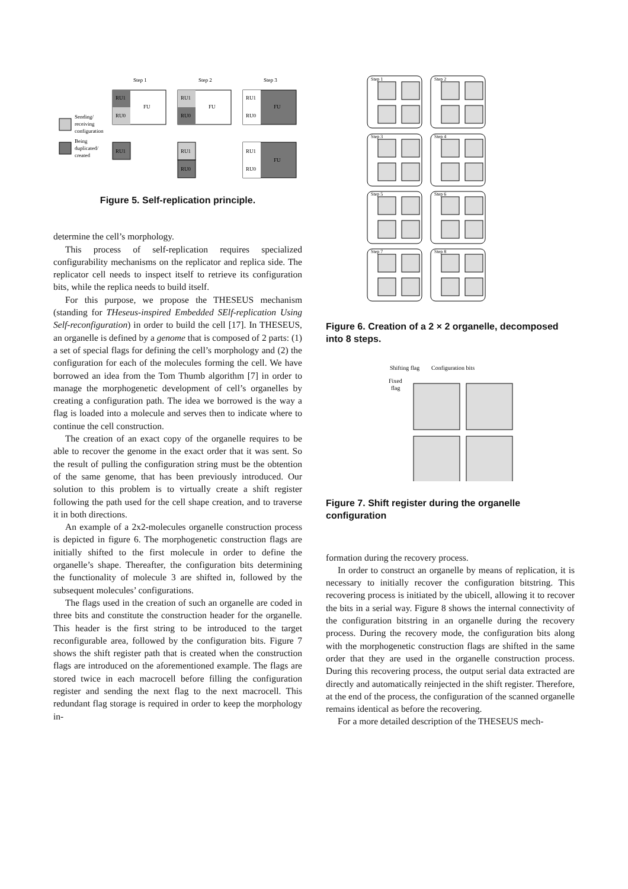Step 1
Step 2
Step 3
RU1
RU0
FU
RU1
RU1
RU0
FU
RU1
RU0
RU1
RU0
FU
RU1
RU0
FU
Sending/
receiving
configuration
Being
duplicated/
created
Figure 5. Self-replication principle.
determine the cell’s morphology.
This process of self-replication requires specialized configurability mechanisms on the replicator and replica side. The replicator cell needs to inspect itself to retrieve its configuration bits, while the replica needs to build itself.
For this purpose, we propose the THESEUS mechanism (standing for THeseus-inspired Embedded SElf-replication Using Self-reconfiguration) in order to build the cell [17]. In THESEUS, an organelle is defined by a genome that is composed of 2 parts: (1) a set of special flags for defining the cell’s morphology and (2) the configuration for each of the molecules forming the cell. We have borrowed an idea from the Tom Thumb algorithm [7] in order to manage the morphogenetic development of cell’s organelles by creating a configuration path. The idea we borrowed is the way a flag is loaded into a molecule and serves then to indicate where to continue the cell construction.
The creation of an exact copy of the organelle requires to be able to recover the genome in the exact order that it was sent. So the result of pulling the configuration string must be the obtention of the same genome, that has been previously introduced. Our solution to this problem is to virtually create a shift register following the path used for the cell shape creation, and to traverse it in both directions.
An example of a 2x2-molecules organelle construction process is depicted in figure 6. The morphogenetic construction flags are initially shifted to the first molecule in order to define the organelle’s shape. Thereafter, the configuration bits determining the functionality of molecule 3 are shifted in, followed by the subsequent molecules’ configurations.
The flags used in the creation of such an organelle are coded in three bits and constitute the construction header for the organelle. This header is the first string to be introduced to the target reconfigurable area, followed by the configuration bits. Figure 7 shows the shift register path that is created when the construction flags are introduced on the aforementioned example. The flags are stored twice in each macrocell before filling the configuration register and sending the next flag to the next macrocell. This redundant flag storage is required in order to keep the morphology in-
Step 1
Step 2
Step 3
Step 4
Step 5
Step 6
Step 7
Step 8
Figure 6. Creation of a 2 × 2 organelle, decomposed into 8 steps.
Shifting flag
Configuration bits
Fixed
flag
Figure 7. Shift register during the organelle configuration
formation during the recovery process.
In order to construct an organelle by means of replication, it is necessary to initially recover the configuration bitstring. This recovering process is initiated by the ubicell, allowing it to recover the bits in a serial way. Figure 8 shows the internal connectivity of the configuration bitstring in an organelle during the recovery process. During the recovery mode, the configuration bits along with the morphogenetic construction flags are shifted in the same order that they are used in the organelle construction process. During this recovering process, the output serial data extracted are directly and automatically reinjected in the shift register. Therefore, at the end of the process, the configuration of the scanned organelle remains identical as before the recovering.
For a more detailed description of the THESEUS mech-